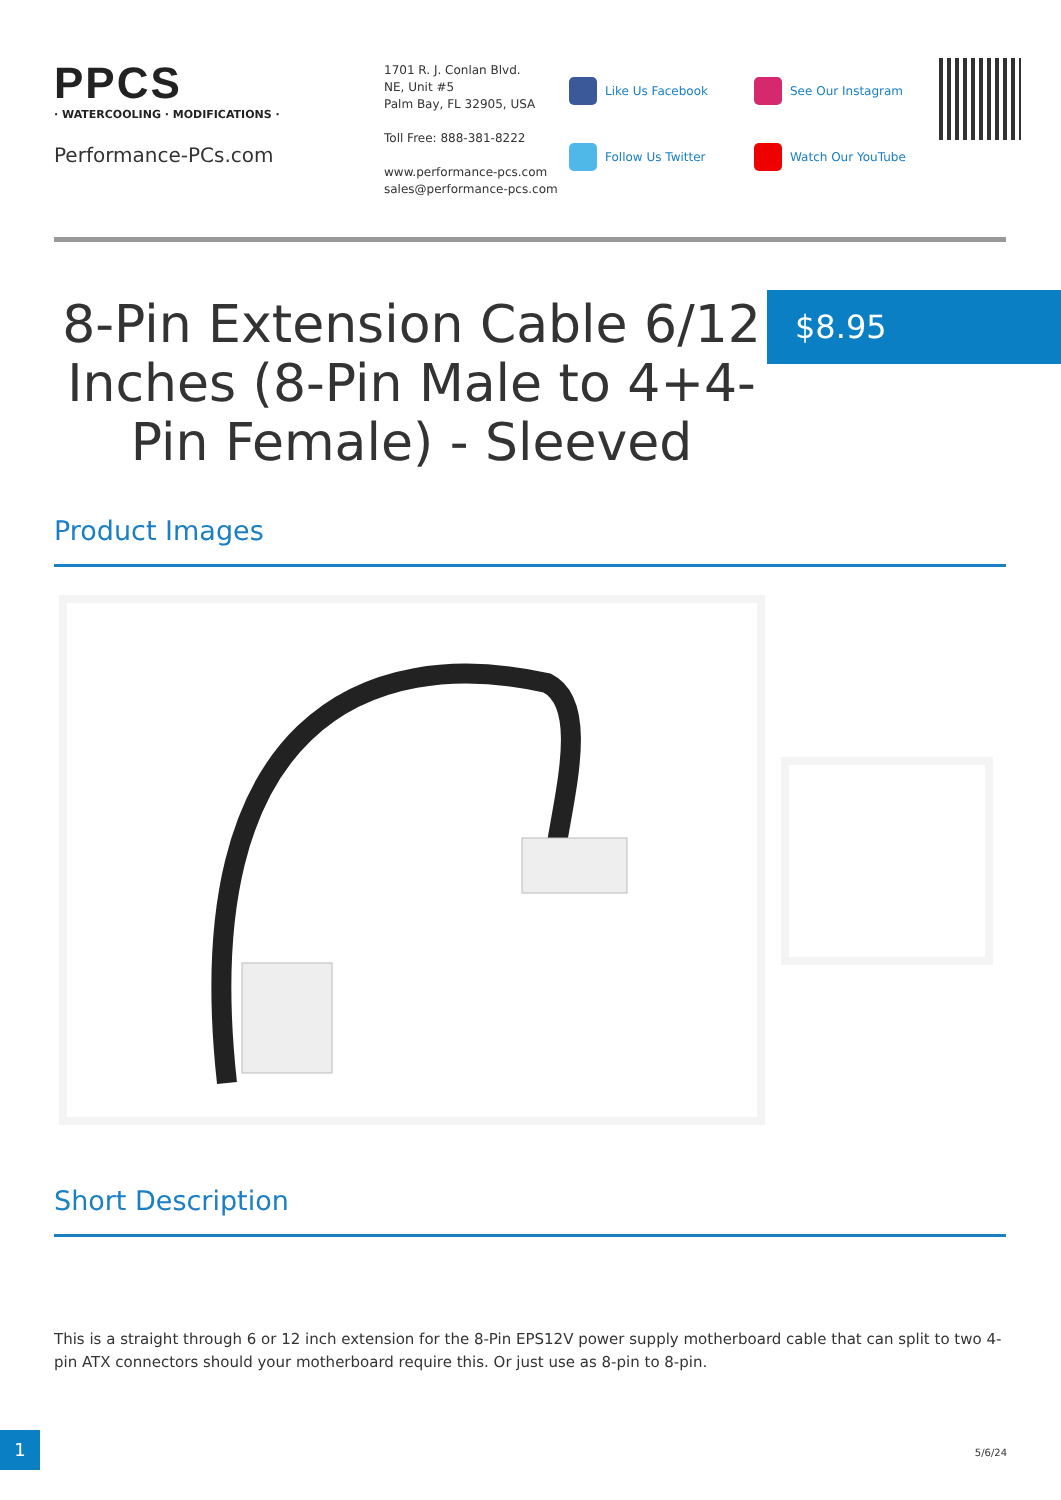PPCS
· WATERCOOLING · MODIFICATIONS ·
Performance-PCs.com
1701 R. J. Conlan Blvd.
NE, Unit #5
Palm Bay, FL 32905, USA
Toll Free: 888-381-8222
www.performance-pcs.com
sales@performance-pcs.com
Like Us Facebook
Follow Us Twitter
See Our Instagram
Watch Our YouTube
8-Pin Extension Cable 6/12 Inches (8-Pin Male to 4+4-Pin Female) - Sleeved
$8.95
Product Images
Short Description
This is a straight through 6 or 12 inch extension for the 8-Pin EPS12V power supply motherboard cable that can split to two 4-pin ATX connectors should your motherboard require this. Or just use as 8-pin to 8-pin.
1
5/6/24